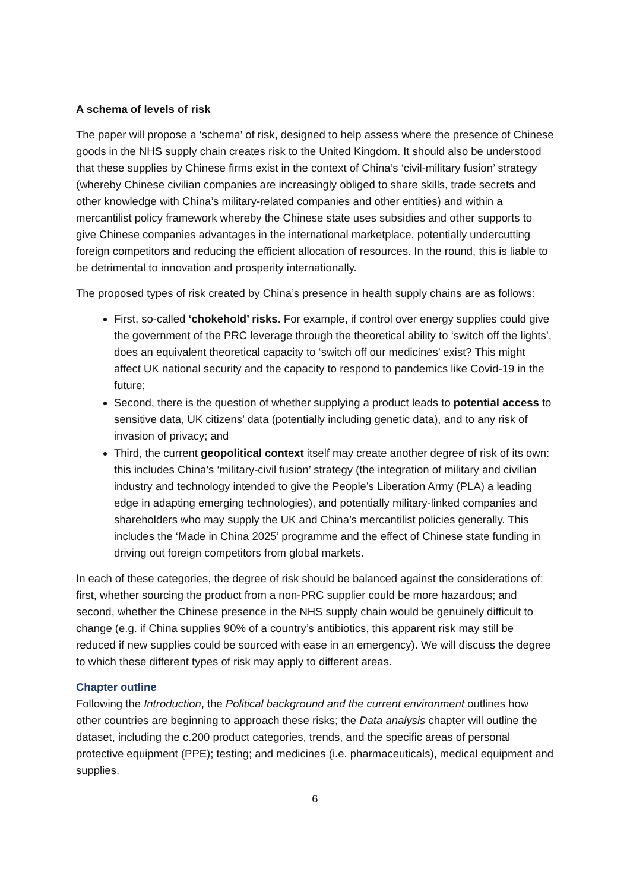A schema of levels of risk
The paper will propose a ‘schema’ of risk, designed to help assess where the presence of Chinese goods in the NHS supply chain creates risk to the United Kingdom. It should also be understood that these supplies by Chinese firms exist in the context of China’s ‘civil-military fusion’ strategy (whereby Chinese civilian companies are increasingly obliged to share skills, trade secrets and other knowledge with China’s military-related companies and other entities) and within a mercantilist policy framework whereby the Chinese state uses subsidies and other supports to give Chinese companies advantages in the international marketplace, potentially undercutting foreign competitors and reducing the efficient allocation of resources. In the round, this is liable to be detrimental to innovation and prosperity internationally.
The proposed types of risk created by China’s presence in health supply chains are as follows:
First, so-called ‘chokehold’ risks. For example, if control over energy supplies could give the government of the PRC leverage through the theoretical ability to ‘switch off the lights’, does an equivalent theoretical capacity to ‘switch off our medicines’ exist? This might affect UK national security and the capacity to respond to pandemics like Covid-19 in the future;
Second, there is the question of whether supplying a product leads to potential access to sensitive data, UK citizens’ data (potentially including genetic data), and to any risk of invasion of privacy; and
Third, the current geopolitical context itself may create another degree of risk of its own: this includes China’s ‘military-civil fusion’ strategy (the integration of military and civilian industry and technology intended to give the People’s Liberation Army (PLA) a leading edge in adapting emerging technologies), and potentially military-linked companies and shareholders who may supply the UK and China’s mercantilist policies generally. This includes the ‘Made in China 2025’ programme and the effect of Chinese state funding in driving out foreign competitors from global markets.
In each of these categories, the degree of risk should be balanced against the considerations of: first, whether sourcing the product from a non-PRC supplier could be more hazardous; and second, whether the Chinese presence in the NHS supply chain would be genuinely difficult to change (e.g. if China supplies 90% of a country’s antibiotics, this apparent risk may still be reduced if new supplies could be sourced with ease in an emergency). We will discuss the degree to which these different types of risk may apply to different areas.
Chapter outline
Following the Introduction, the Political background and the current environment outlines how other countries are beginning to approach these risks; the Data analysis chapter will outline the dataset, including the c.200 product categories, trends, and the specific areas of personal protective equipment (PPE); testing; and medicines (i.e. pharmaceuticals), medical equipment and supplies.
6